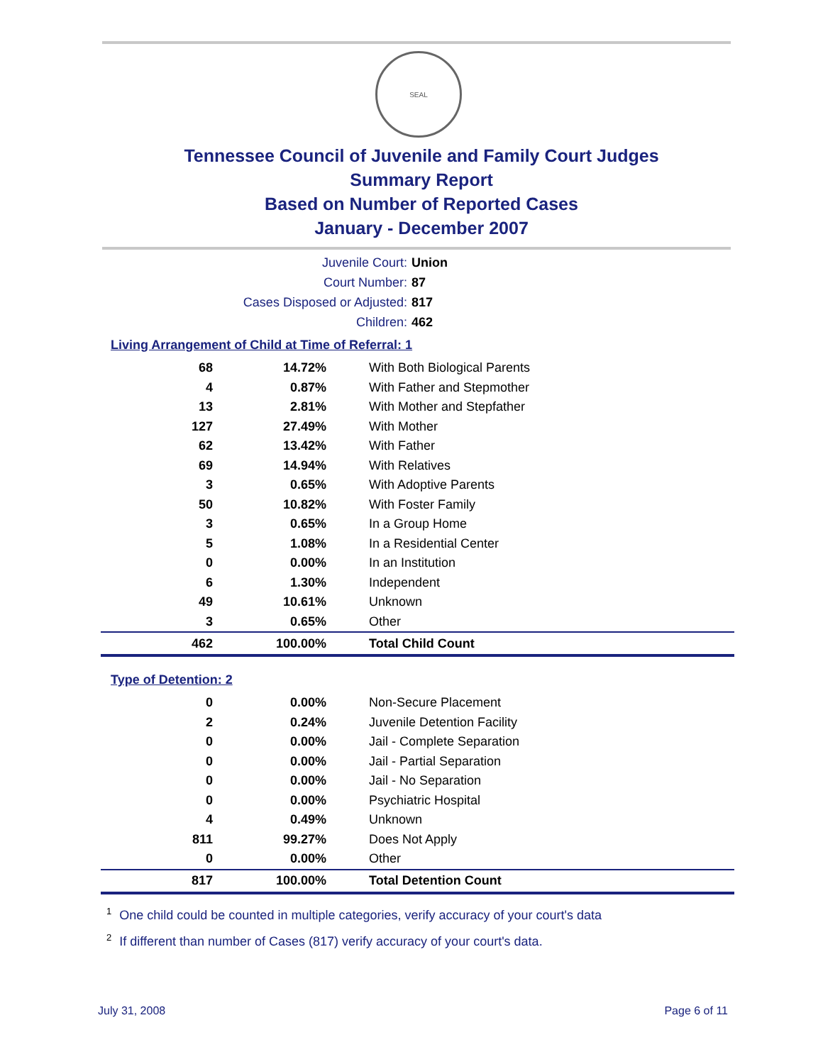SEAL
Tennessee Council of Juvenile and Family Court Judges
Summary Report
Based on Number of Reported Cases
January - December 2007
Juvenile Court: Union
Court Number: 87
Cases Disposed or Adjusted: 817
Children: 462
Living Arrangement of Child at Time of Referral: 1
| 68 | 14.72% | With Both Biological Parents |
| 4 | 0.87% | With Father and Stepmother |
| 13 | 2.81% | With Mother and Stepfather |
| 127 | 27.49% | With Mother |
| 62 | 13.42% | With Father |
| 69 | 14.94% | With Relatives |
| 3 | 0.65% | With Adoptive Parents |
| 50 | 10.82% | With Foster Family |
| 3 | 0.65% | In a Group Home |
| 5 | 1.08% | In a Residential Center |
| 0 | 0.00% | In an Institution |
| 6 | 1.30% | Independent |
| 49 | 10.61% | Unknown |
| 3 | 0.65% | Other |
| 462 | 100.00% | Total Child Count |
Type of Detention: 2
| 0 | 0.00% | Non-Secure Placement |
| 2 | 0.24% | Juvenile Detention Facility |
| 0 | 0.00% | Jail - Complete Separation |
| 0 | 0.00% | Jail - Partial Separation |
| 0 | 0.00% | Jail - No Separation |
| 0 | 0.00% | Psychiatric Hospital |
| 4 | 0.49% | Unknown |
| 811 | 99.27% | Does Not Apply |
| 0 | 0.00% | Other |
| 817 | 100.00% | Total Detention Count |
<sup>1</sup> One child could be counted in multiple categories, verify accuracy of your court's data
<sup>2</sup> If different than number of Cases (817) verify accuracy of your court's data.
July 31, 2008 Page 6 of 11